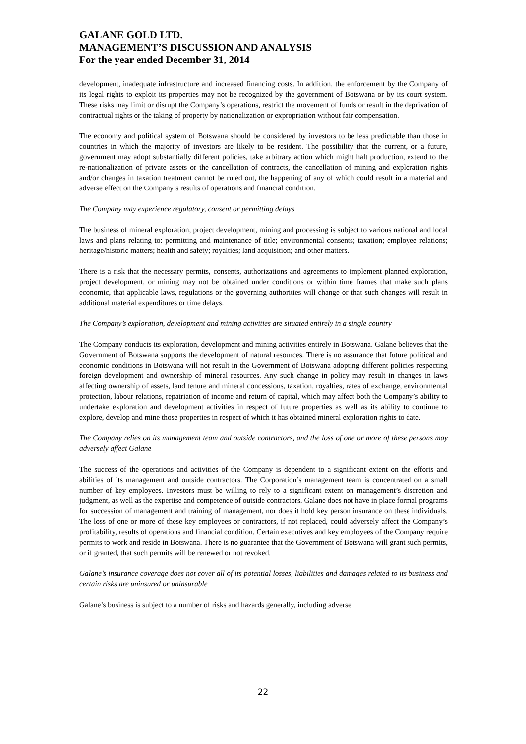GALANE GOLD LTD.
MANAGEMENT’S DISCUSSION AND ANALYSIS
For the year ended December 31, 2014
development, inadequate infrastructure and increased financing costs. In addition, the enforcement by the Company of its legal rights to exploit its properties may not be recognized by the government of Botswana or by its court system. These risks may limit or disrupt the Company’s operations, restrict the movement of funds or result in the deprivation of contractual rights or the taking of property by nationalization or expropriation without fair compensation.
The economy and political system of Botswana should be considered by investors to be less predictable than those in countries in which the majority of investors are likely to be resident. The possibility that the current, or a future, government may adopt substantially different policies, take arbitrary action which might halt production, extend to the re-nationalization of private assets or the cancellation of contracts, the cancellation of mining and exploration rights and/or changes in taxation treatment cannot be ruled out, the happening of any of which could result in a material and adverse effect on the Company’s results of operations and financial condition.
The Company may experience regulatory, consent or permitting delays
The business of mineral exploration, project development, mining and processing is subject to various national and local laws and plans relating to: permitting and maintenance of title; environmental consents; taxation; employee relations; heritage/historic matters; health and safety; royalties; land acquisition; and other matters.
There is a risk that the necessary permits, consents, authorizations and agreements to implement planned exploration, project development, or mining may not be obtained under conditions or within time frames that make such plans economic, that applicable laws, regulations or the governing authorities will change or that such changes will result in additional material expenditures or time delays.
The Company’s exploration, development and mining activities are situated entirely in a single country
The Company conducts its exploration, development and mining activities entirely in Botswana. Galane believes that the Government of Botswana supports the development of natural resources. There is no assurance that future political and economic conditions in Botswana will not result in the Government of Botswana adopting different policies respecting foreign development and ownership of mineral resources. Any such change in policy may result in changes in laws affecting ownership of assets, land tenure and mineral concessions, taxation, royalties, rates of exchange, environmental protection, labour relations, repatriation of income and return of capital, which may affect both the Company’s ability to undertake exploration and development activities in respect of future properties as well as its ability to continue to explore, develop and mine those properties in respect of which it has obtained mineral exploration rights to date.
The Company relies on its management team and outside contractors, and the loss of one or more of these persons may adversely affect Galane
The success of the operations and activities of the Company is dependent to a significant extent on the efforts and abilities of its management and outside contractors. The Corporation’s management team is concentrated on a small number of key employees. Investors must be willing to rely to a significant extent on management’s discretion and judgment, as well as the expertise and competence of outside contractors. Galane does not have in place formal programs for succession of management and training of management, nor does it hold key person insurance on these individuals. The loss of one or more of these key employees or contractors, if not replaced, could adversely affect the Company’s profitability, results of operations and financial condition. Certain executives and key employees of the Company require permits to work and reside in Botswana. There is no guarantee that the Government of Botswana will grant such permits, or if granted, that such permits will be renewed or not revoked.
Galane’s insurance coverage does not cover all of its potential losses, liabilities and damages related to its business and certain risks are uninsured or uninsurable
Galane’s business is subject to a number of risks and hazards generally, including adverse
22